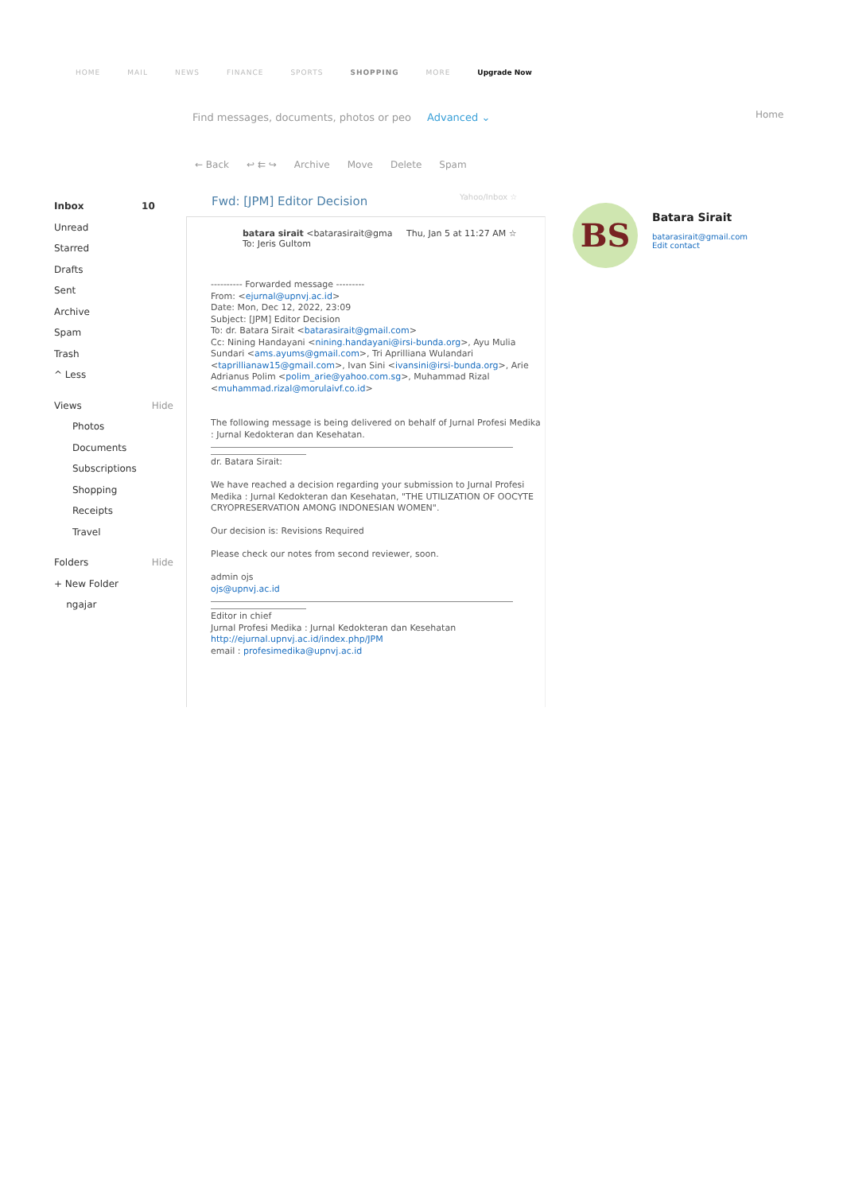HOME MAIL NEWS FINANCE SPORTS SHOPPING MORE Upgrade Now
Find messages, documents, photos or peo Advanced ⌄
Home
← Back ↩ ⇇ ↪ Archive Move Delete Spam
Inbox 10
Unread
Starred
Drafts
Sent
Archive
Spam
Trash
^ Less
Views Hide
Photos
Documents
Subscriptions
Shopping
Receipts
Travel
Folders Hide
+ New Folder
ngajar
Fwd: [JPM] Editor Decision Yahoo/Inbox ☆
batara sirait <batarasirait@gma Thu, Jan 5 at 11:27 AM ☆
To: Jeris Gultom
---------- Forwarded message ---------
From: <ejurnal@upnvj.ac.id>
Date: Mon, Dec 12, 2022, 23:09
Subject: [JPM] Editor Decision
To: dr. Batara Sirait <batarasirait@gmail.com>
Cc: Nining Handayani <nining.handayani@irsi-bunda.org>, Ayu Mulia Sundari <ams.ayums@gmail.com>, Tri Aprilliana Wulandari <taprillianaw15@gmail.com>, Ivan Sini <ivansini@irsi-bunda.org>, Arie Adrianus Polim <polim_arie@yahoo.com.sg>, Muhammad Rizal <muhammad.rizal@morulaivf.co.id>
The following message is being delivered on behalf of Jurnal Profesi Medika
: Jurnal Kedokteran dan Kesehatan.
dr. Batara Sirait:
We have reached a decision regarding your submission to Jurnal Profesi
Medika : Jurnal Kedokteran dan Kesehatan, "THE UTILIZATION OF OOCYTE
CRYOPRESERVATION AMONG INDONESIAN WOMEN".
Our decision is: Revisions Required
Please check our notes from second reviewer, soon.
admin ojs
ojs@upnvj.ac.id
Editor in chief
Jurnal Profesi Medika : Jurnal Kedokteran dan Kesehatan
http://ejurnal.upnvj.ac.id/index.php/JPM
email : profesimedika@upnvj.ac.id
BS
Batara Sirait
batarasirait@gmail.com
Edit contact